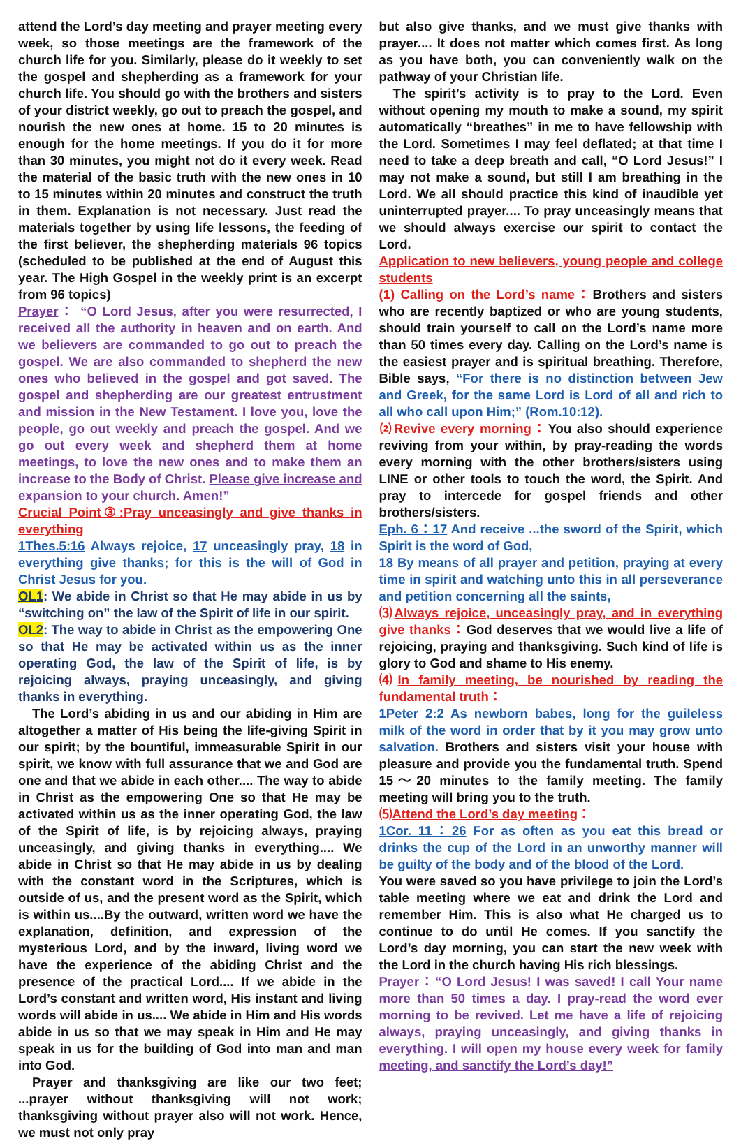attend the Lord’s day meeting and prayer meeting every week, so those meetings are the framework of the church life for you. Similarly, please do it weekly to set the gospel and shepherding as a framework for your church life. You should go with the brothers and sisters of your district weekly, go out to preach the gospel, and nourish the new ones at home. 15 to 20 minutes is enough for the home meetings. If you do it for more than 30 minutes, you might not do it every week. Read the material of the basic truth with the new ones in 10 to 15 minutes within 20 minutes and construct the truth in them. Explanation is not necessary. Just read the materials together by using life lessons, the feeding of the first believer, the shepherding materials 96 topics (scheduled to be published at the end of August this year. The High Gospel in the weekly print is an excerpt from 96 topics)
Prayer： “O Lord Jesus, after you were resurrected, I received all the authority in heaven and on earth. And we believers are commanded to go out to preach the gospel. We are also commanded to shepherd the new ones who believed in the gospel and got saved. The gospel and shepherding are our greatest entrustment and mission in the New Testament. I love you, love the people, go out weekly and preach the gospel. And we go out every week and shepherd them at home meetings, to love the new ones and to make them an increase to the Body of Christ. Please give increase and expansion to your church. Amen!”
Crucial Point③:Pray unceasingly and give thanks in everything
1Thes.5:16 Always rejoice, 17 unceasingly pray, 18 in everything give thanks; for this is the will of God in Christ Jesus for you.
OL1: We abide in Christ so that He may abide in us by “switching on” the law of the Spirit of life in our spirit.
OL2: The way to abide in Christ as the empowering One so that He may be activated within us as the inner operating God, the law of the Spirit of life, is by rejoicing always, praying unceasingly, and giving thanks in everything.
The Lord’s abiding in us and our abiding in Him are altogether a matter of His being the life-giving Spirit in our spirit; by the bountiful, immeasurable Spirit in our spirit, we know with full assurance that we and God are one and that we abide in each other.... The way to abide in Christ as the empowering One so that He may be activated within us as the inner operating God, the law of the Spirit of life, is by rejoicing always, praying unceasingly, and giving thanks in everything.... We abide in Christ so that He may abide in us by dealing with the constant word in the Scriptures, which is outside of us, and the present word as the Spirit, which is within us....By the outward, written word we have the explanation, definition, and expression of the mysterious Lord, and by the inward, living word we have the experience of the abiding Christ and the presence of the practical Lord.... If we abide in the Lord’s constant and written word, His instant and living words will abide in us.... We abide in Him and His words abide in us so that we may speak in Him and He may speak in us for the building of God into man and man into God.
Prayer and thanksgiving are like our two feet; ...prayer without thanksgiving will not work; thanksgiving without prayer also will not work. Hence, we must not only pray
but also give thanks, and we must give thanks with prayer.... It does not matter which comes first. As long as you have both, you can conveniently walk on the pathway of your Christian life.
The spirit’s activity is to pray to the Lord. Even without opening my mouth to make a sound, my spirit automatically “breathes” in me to have fellowship with the Lord. Sometimes I may feel deflated; at that time I need to take a deep breath and call, “O Lord Jesus!” I may not make a sound, but still I am breathing in the Lord. We all should practice this kind of inaudible yet uninterrupted prayer.... To pray unceasingly means that we should always exercise our spirit to contact the Lord.
Application to new believers, young people and college students
(1) Calling on the Lord’s name：Brothers and sisters who are recently baptized or who are young students, should train yourself to call on the Lord’s name more than 50 times every day. Calling on the Lord’s name is the easiest prayer and is spiritual breathing. Therefore, Bible says, “For there is no distinction between Jew and Greek, for the same Lord is Lord of all and rich to all who call upon Him;” (Rom.10:12).
⑵Revive every morning：You also should experience reviving from your within, by pray-reading the words every morning with the other brothers/sisters using LINE or other tools to touch the word, the Spirit. And pray to intercede for gospel friends and other brothers/sisters.
Eph. 6：17 And receive ...the sword of the Spirit, which Spirit is the word of God,
18 By means of all prayer and petition, praying at every time in spirit and watching unto this in all perseverance and petition concerning all the saints,
⑶Always rejoice, unceasingly pray, and in everything give thanks：God deserves that we would live a life of rejoicing, praying and thanksgiving. Such kind of life is glory to God and shame to His enemy.
⑷In family meeting, be nourished by reading the fundamental truth：
1Peter 2:2 As newborn babes, long for the guileless milk of the word in order that by it you may grow unto salvation. Brothers and sisters visit your house with pleasure and provide you the fundamental truth. Spend 15～20 minutes to the family meeting. The family meeting will bring you to the truth.
⑸Attend the Lord’s day meeting：
1Cor. 11：26 For as often as you eat this bread or drinks the cup of the Lord in an unworthy manner will be guilty of the body and of the blood of the Lord.
You were saved so you have privilege to join the Lord’s table meeting where we eat and drink the Lord and remember Him. This is also what He charged us to continue to do until He comes. If you sanctify the Lord’s day morning, you can start the new week with the Lord in the church having His rich blessings.
Prayer：“O Lord Jesus! I was saved! I call Your name more than 50 times a day. I pray-read the word ever morning to be revived. Let me have a life of rejoicing always, praying unceasingly, and giving thanks in everything. I will open my house every week for family meeting, and sanctify the Lord’s day!”